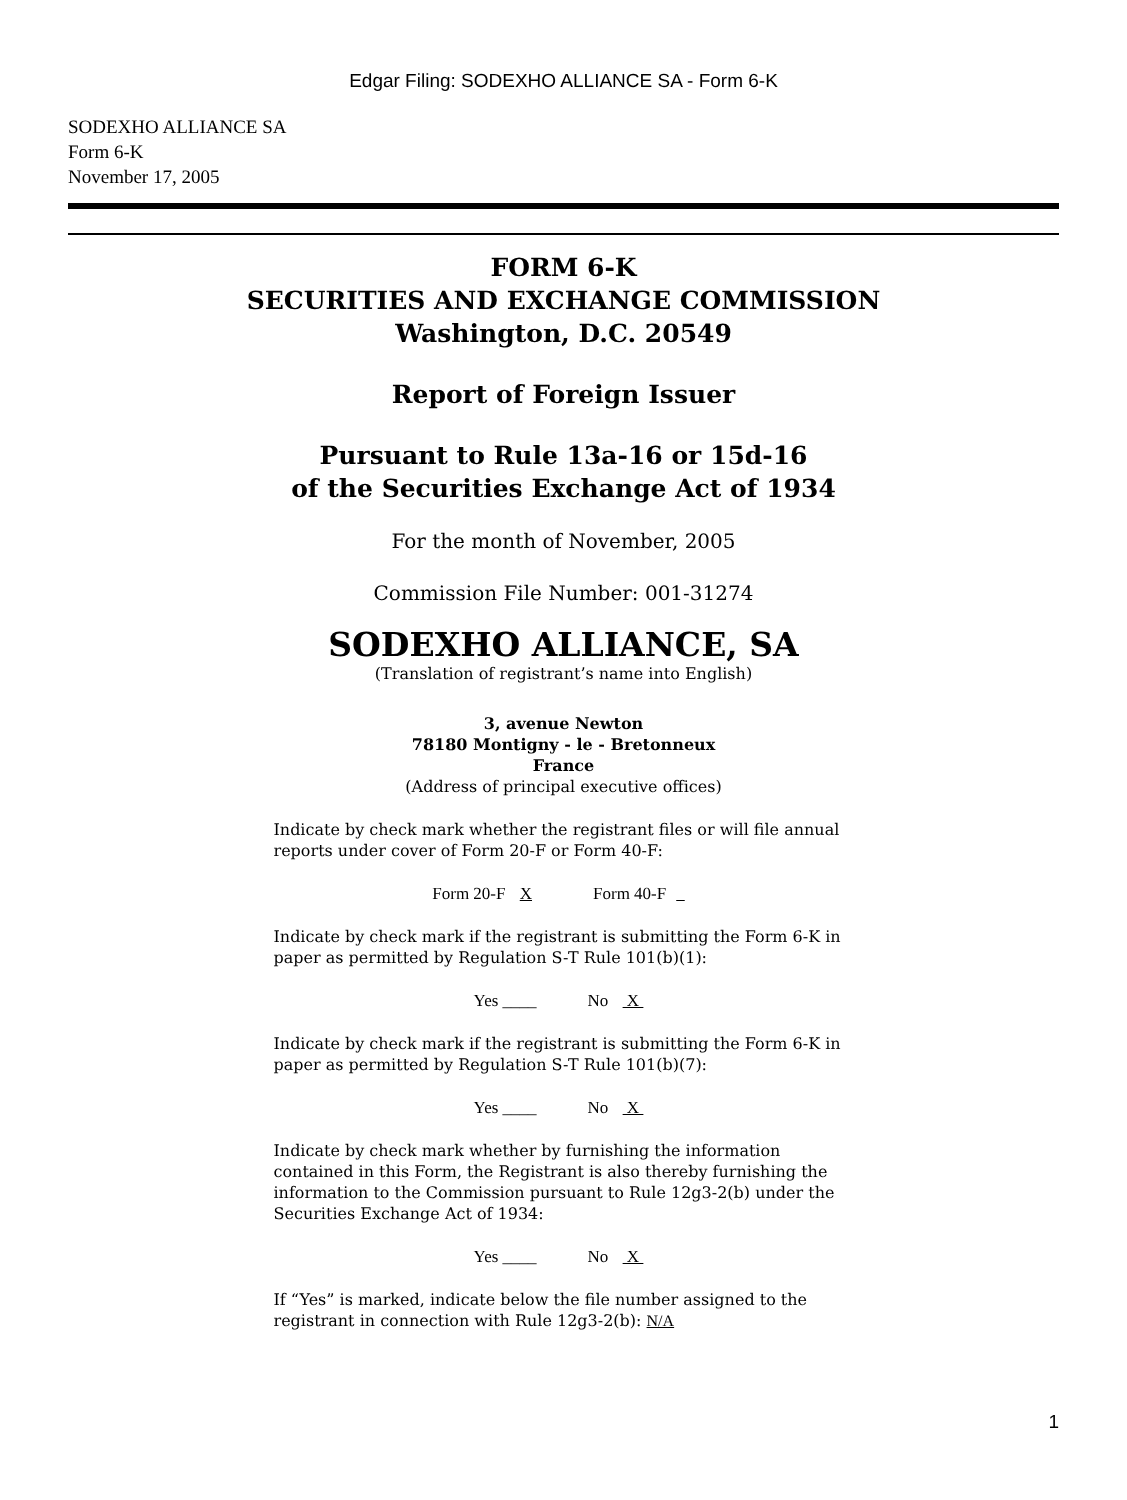Edgar Filing: SODEXHO ALLIANCE SA - Form 6-K
SODEXHO ALLIANCE SA
Form 6-K
November 17, 2005
FORM 6-K
SECURITIES AND EXCHANGE COMMISSION
Washington, D.C. 20549
Report of Foreign Issuer
Pursuant to Rule 13a-16 or 15d-16
of the Securities Exchange Act of 1934
For the month of November, 2005
Commission File Number: 001-31274
SODEXHO ALLIANCE, SA
(Translation of registrant’s name into English)
3, avenue Newton
78180 Montigny - le - Bretonneux
France
(Address of principal executive offices)
Indicate by check mark whether the registrant files or will file annual reports under cover of Form 20-F or Form 40-F:
Form 20-F X Form 40-F
Indicate by check mark if the registrant is submitting the Form 6-K in paper as permitted by Regulation S-T Rule 101(b)(1):
Yes ____ No X
Indicate by check mark if the registrant is submitting the Form 6-K in paper as permitted by Regulation S-T Rule 101(b)(7):
Yes ____ No X
Indicate by check mark whether by furnishing the information contained in this Form, the Registrant is also thereby furnishing the information to the Commission pursuant to Rule 12g3-2(b) under the Securities Exchange Act of 1934:
Yes ____ No X
If “Yes” is marked, indicate below the file number assigned to the registrant in connection with Rule 12g3-2(b): N/A
1